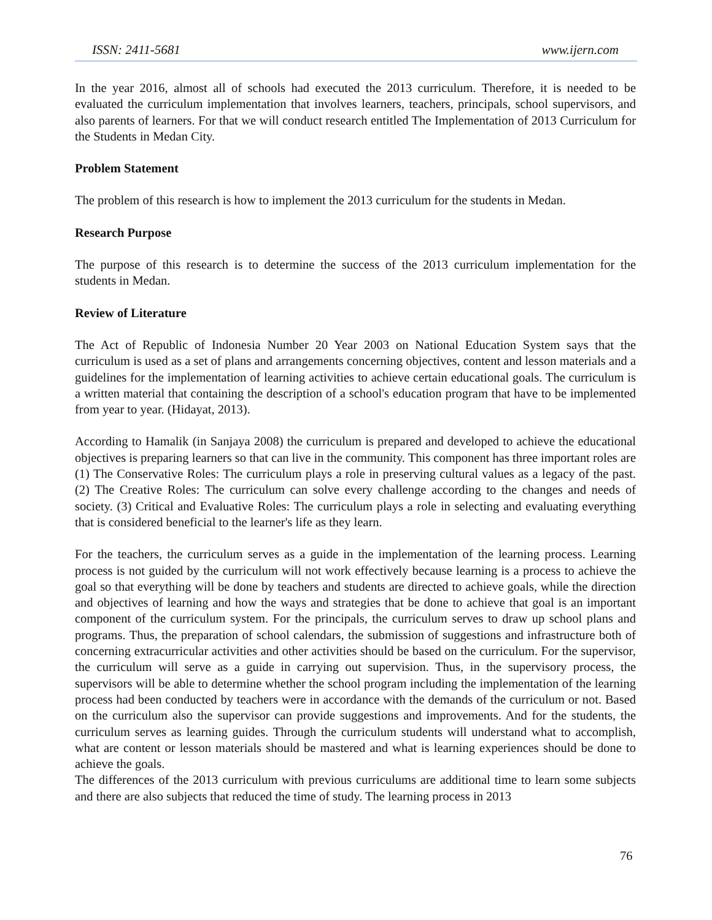ISSN: 2411-5681 www.ijern.com
In the year 2016, almost all of schools had executed the 2013 curriculum. Therefore, it is needed to be evaluated the curriculum implementation that involves learners, teachers, principals, school supervisors, and also parents of learners. For that we will conduct research entitled The Implementation of 2013 Curriculum for the Students in Medan City.
Problem Statement
The problem of this research is how to implement the 2013 curriculum for the students in Medan.
Research Purpose
The purpose of this research is to determine the success of the 2013 curriculum implementation for the students in Medan.
Review of Literature
The Act of Republic of Indonesia Number 20 Year 2003 on National Education System says that the curriculum is used as a set of plans and arrangements concerning objectives, content and lesson materials and a guidelines for the implementation of learning activities to achieve certain educational goals. The curriculum is a written material that containing the description of a school's education program that have to be implemented from year to year. (Hidayat, 2013).
According to Hamalik (in Sanjaya 2008) the curriculum is prepared and developed to achieve the educational objectives is preparing learners so that can live in the community. This component has three important roles are (1) The Conservative Roles: The curriculum plays a role in preserving cultural values as a legacy of the past. (2) The Creative Roles: The curriculum can solve every challenge according to the changes and needs of society. (3) Critical and Evaluative Roles: The curriculum plays a role in selecting and evaluating everything that is considered beneficial to the learner's life as they learn.
For the teachers, the curriculum serves as a guide in the implementation of the learning process. Learning process is not guided by the curriculum will not work effectively because learning is a process to achieve the goal so that everything will be done by teachers and students are directed to achieve goals, while the direction and objectives of learning and how the ways and strategies that be done to achieve that goal is an important component of the curriculum system. For the principals, the curriculum serves to draw up school plans and programs. Thus, the preparation of school calendars, the submission of suggestions and infrastructure both of concerning extracurricular activities and other activities should be based on the curriculum. For the supervisor, the curriculum will serve as a guide in carrying out supervision. Thus, in the supervisory process, the supervisors will be able to determine whether the school program including the implementation of the learning process had been conducted by teachers were in accordance with the demands of the curriculum or not. Based on the curriculum also the supervisor can provide suggestions and improvements. And for the students, the curriculum serves as learning guides. Through the curriculum students will understand what to accomplish, what are content or lesson materials should be mastered and what is learning experiences should be done to achieve the goals.
The differences of the 2013 curriculum with previous curriculums are additional time to learn some subjects and there are also subjects that reduced the time of study. The learning process in 2013
76